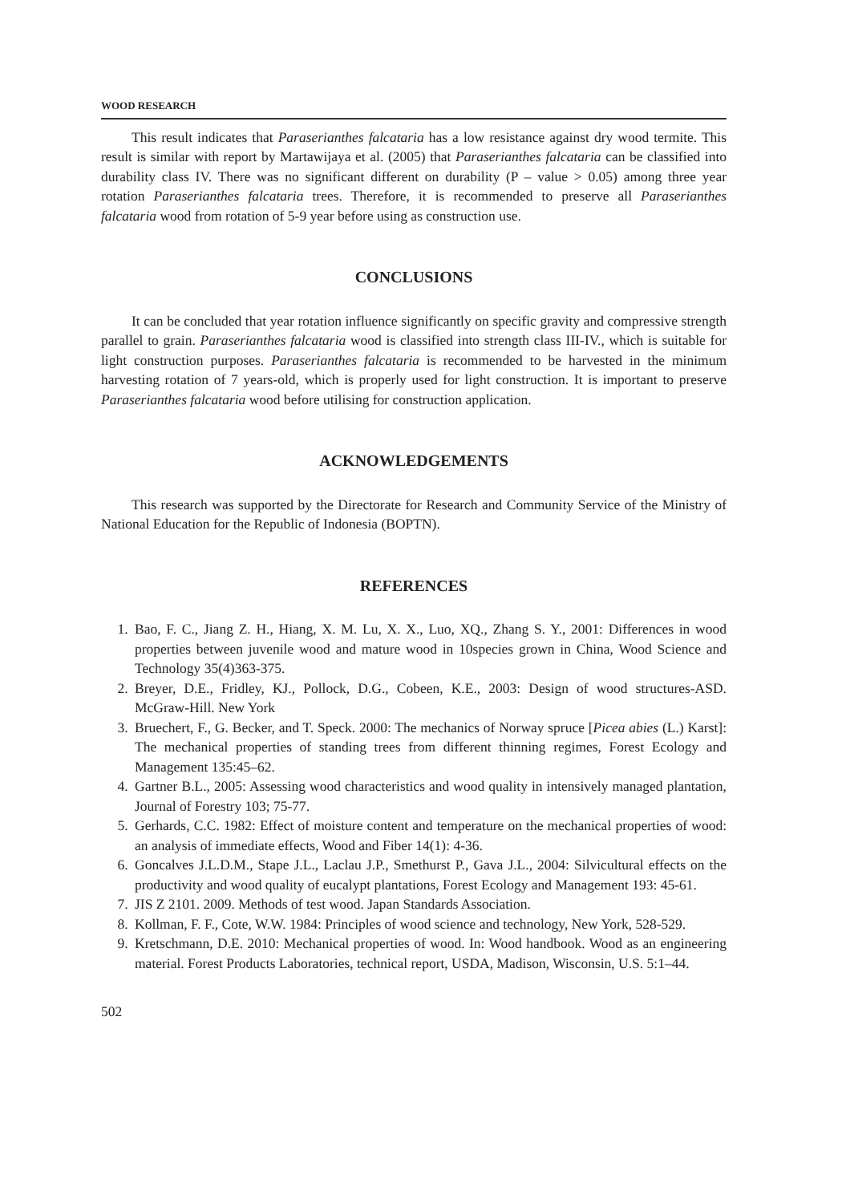WOOD RESEARCH
This result indicates that Paraserianthes falcataria has a low resistance against dry wood termite. This result is similar with report by Martawijaya et al. (2005) that Paraserianthes falcataria can be classified into durability class IV. There was no significant different on durability (P – value > 0.05) among three year rotation Paraserianthes falcataria trees. Therefore, it is recommended to preserve all Paraserianthes falcataria wood from rotation of 5-9 year before using as construction use.
CONCLUSIONS
It can be concluded that year rotation influence significantly on specific gravity and compressive strength parallel to grain. Paraserianthes falcataria wood is classified into strength class III-IV., which is suitable for light construction purposes. Paraserianthes falcataria is recommended to be harvested in the minimum harvesting rotation of 7 years-old, which is properly used for light construction. It is important to preserve Paraserianthes falcataria wood before utilising for construction application.
ACKNOWLEDGEMENTS
This research was supported by the Directorate for Research and Community Service of the Ministry of National Education for the Republic of Indonesia (BOPTN).
REFERENCES
1. Bao, F. C., Jiang Z. H., Hiang, X. M. Lu, X. X., Luo, XQ., Zhang S. Y., 2001: Differences in wood properties between juvenile wood and mature wood in 10species grown in China, Wood Science and Technology 35(4)363-375.
2. Breyer, D.E., Fridley, KJ., Pollock, D.G., Cobeen, K.E., 2003: Design of wood structures-ASD. McGraw-Hill. New York
3. Bruechert, F., G. Becker, and T. Speck. 2000: The mechanics of Norway spruce [Picea abies (L.) Karst]: The mechanical properties of standing trees from different thinning regimes, Forest Ecology and Management 135:45–62.
4. Gartner B.L., 2005: Assessing wood characteristics and wood quality in intensively managed plantation, Journal of Forestry 103; 75-77.
5. Gerhards, C.C. 1982: Effect of moisture content and temperature on the mechanical properties of wood: an analysis of immediate effects, Wood and Fiber 14(1): 4-36.
6. Goncalves J.L.D.M., Stape J.L., Laclau J.P., Smethurst P., Gava J.L., 2004: Silvicultural effects on the productivity and wood quality of eucalypt plantations, Forest Ecology and Management 193: 45-61.
7. JIS Z 2101. 2009. Methods of test wood. Japan Standards Association.
8. Kollman, F. F., Cote, W.W. 1984: Principles of wood science and technology, New York, 528-529.
9. Kretschmann, D.E. 2010: Mechanical properties of wood. In: Wood handbook. Wood as an engineering material. Forest Products Laboratories, technical report, USDA, Madison, Wisconsin, U.S. 5:1–44.
502